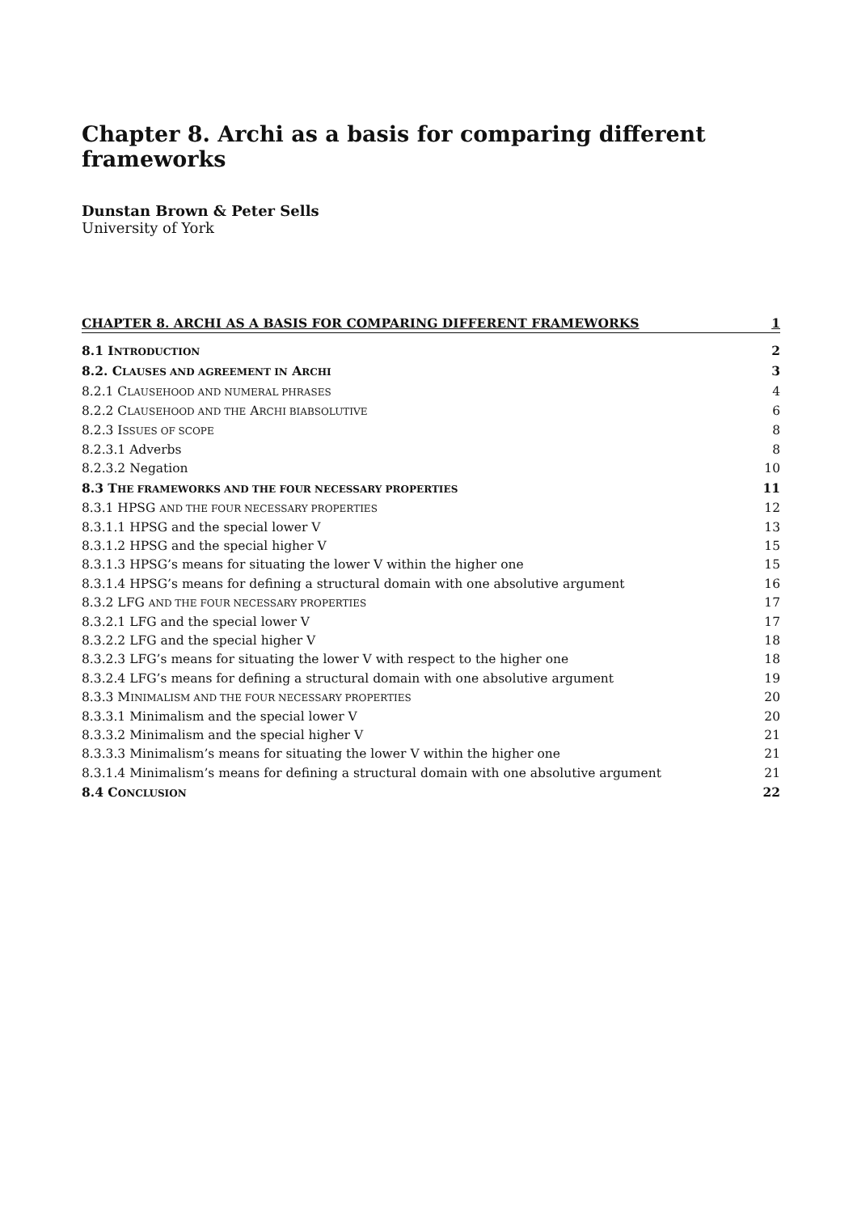Chapter 8. Archi as a basis for comparing different frameworks
Dunstan Brown & Peter Sells
University of York
CHAPTER 8. ARCHI AS A BASIS FOR COMPARING DIFFERENT FRAMEWORKS 1
8.1 INTRODUCTION 2
8.2. CLAUSES AND AGREEMENT IN ARCHI 3
8.2.1 CLAUSEHOOD AND NUMERAL PHRASES 4
8.2.2 CLAUSEHOOD AND THE ARCHI BIABSOLUTIVE 6
8.2.3 ISSUES OF SCOPE 8
8.2.3.1 Adverbs 8
8.2.3.2 Negation 10
8.3 THE FRAMEWORKS AND THE FOUR NECESSARY PROPERTIES 11
8.3.1 HPSG AND THE FOUR NECESSARY PROPERTIES 12
8.3.1.1 HPSG and the special lower V 13
8.3.1.2 HPSG and the special higher V 15
8.3.1.3 HPSG’s means for situating the lower V within the higher one 15
8.3.1.4 HPSG’s means for defining a structural domain with one absolutive argument 16
8.3.2 LFG AND THE FOUR NECESSARY PROPERTIES 17
8.3.2.1 LFG and the special lower V 17
8.3.2.2 LFG and the special higher V 18
8.3.2.3 LFG’s means for situating the lower V with respect to the higher one 18
8.3.2.4 LFG’s means for defining a structural domain with one absolutive argument 19
8.3.3 MINIMALISM AND THE FOUR NECESSARY PROPERTIES 20
8.3.3.1 Minimalism and the special lower V 20
8.3.3.2 Minimalism and the special higher V 21
8.3.3.3 Minimalism’s means for situating the lower V within the higher one 21
8.3.1.4 Minimalism’s means for defining a structural domain with one absolutive argument 21
8.4 CONCLUSION 22